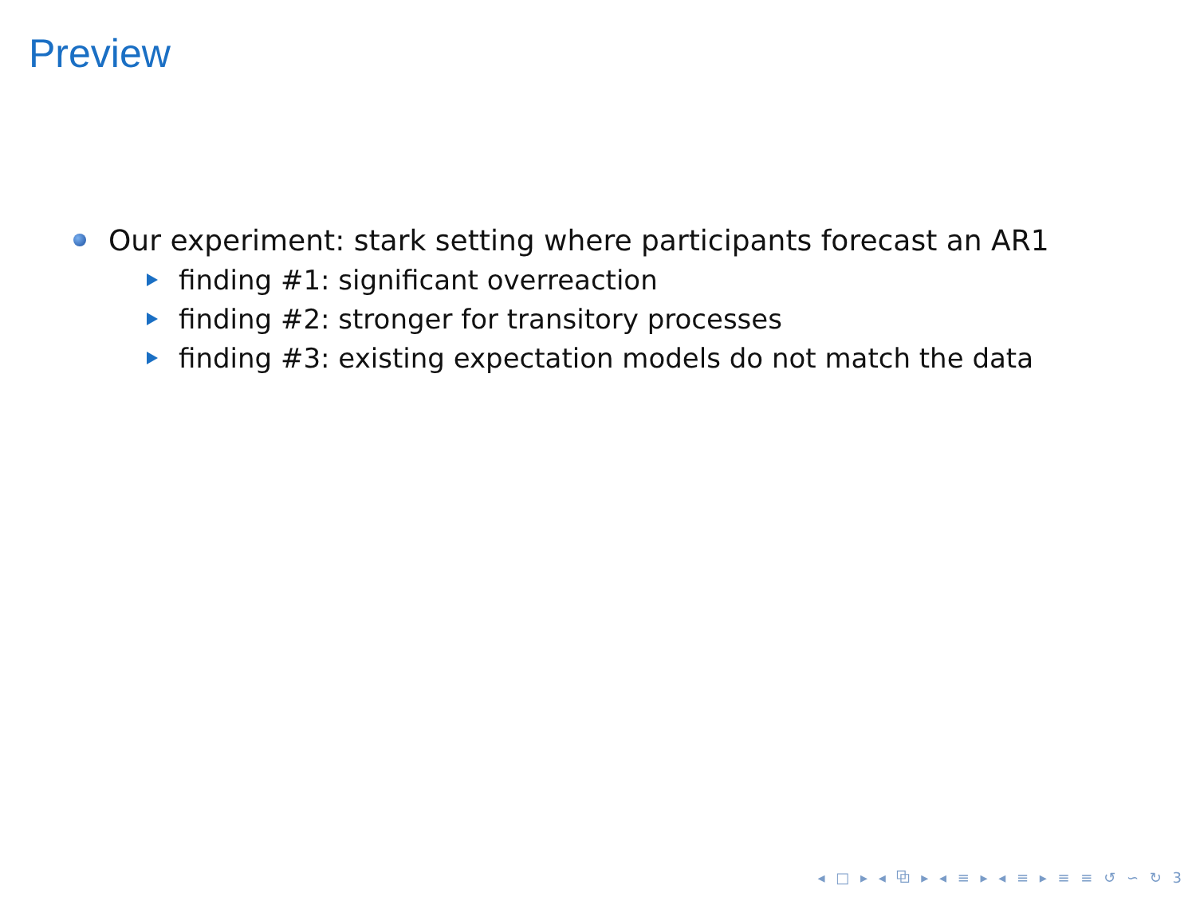Preview
Our experiment: stark setting where participants forecast an AR1
finding #1: significant overreaction
finding #2: stronger for transitory processes
finding #3: existing expectation models do not match the data
◂ □ ▸ ◂ ⧉ ▸ ◂ ≡ ▸ ◂ ≡ ▸ ≡ ≡ ↺ ∽ ↻ 3